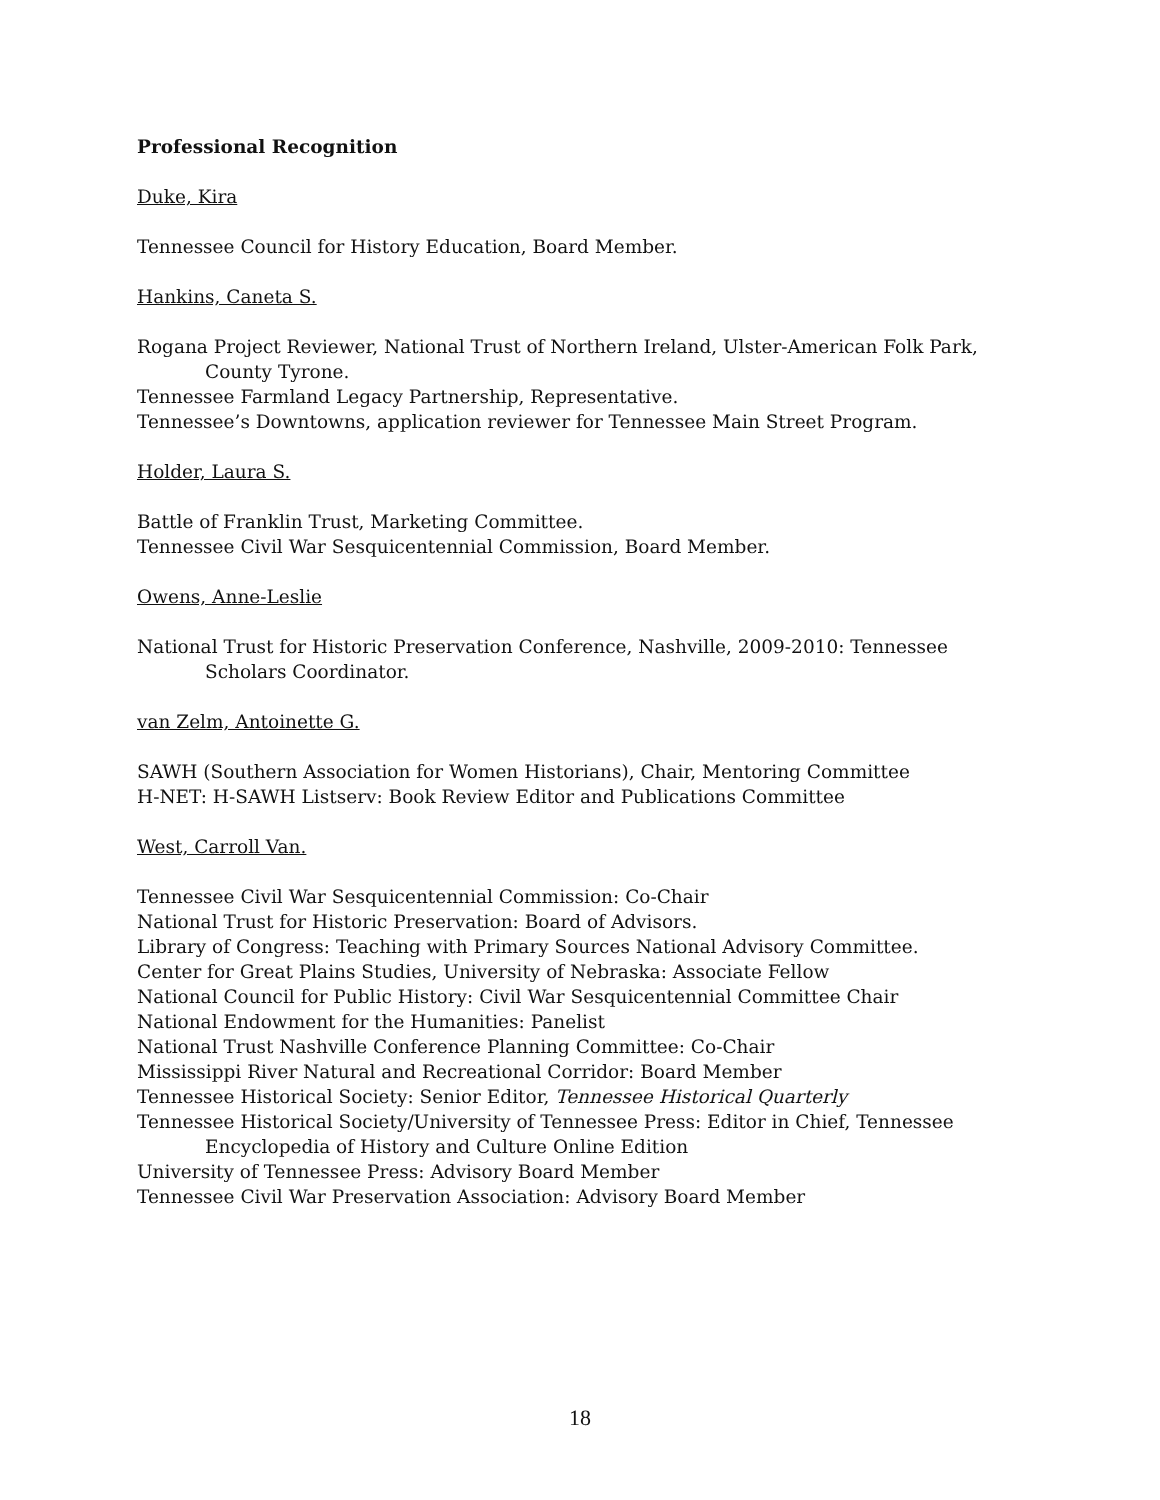Professional Recognition
Duke, Kira
Tennessee Council for History Education, Board Member.
Hankins, Caneta S.
Rogana Project Reviewer, National Trust of Northern Ireland, Ulster-American Folk Park, County Tyrone.
Tennessee Farmland Legacy Partnership, Representative.
Tennessee’s Downtowns, application reviewer for Tennessee Main Street Program.
Holder, Laura S.
Battle of Franklin Trust, Marketing Committee.
Tennessee Civil War Sesquicentennial Commission, Board Member.
Owens, Anne-Leslie
National Trust for Historic Preservation Conference, Nashville, 2009-2010: Tennessee Scholars Coordinator.
van Zelm, Antoinette G.
SAWH (Southern Association for Women Historians), Chair, Mentoring Committee
H-NET: H-SAWH Listserv: Book Review Editor and Publications Committee
West, Carroll Van.
Tennessee Civil War Sesquicentennial Commission: Co-Chair
National Trust for Historic Preservation: Board of Advisors.
Library of Congress: Teaching with Primary Sources National Advisory Committee.
Center for Great Plains Studies, University of Nebraska: Associate Fellow
National Council for Public History: Civil War Sesquicentennial Committee Chair
National Endowment for the Humanities: Panelist
National Trust Nashville Conference Planning Committee: Co-Chair
Mississippi River Natural and Recreational Corridor: Board Member
Tennessee Historical Society: Senior Editor, Tennessee Historical Quarterly
Tennessee Historical Society/University of Tennessee Press: Editor in Chief, Tennessee Encyclopedia of History and Culture Online Edition
University of Tennessee Press: Advisory Board Member
Tennessee Civil War Preservation Association: Advisory Board Member
18